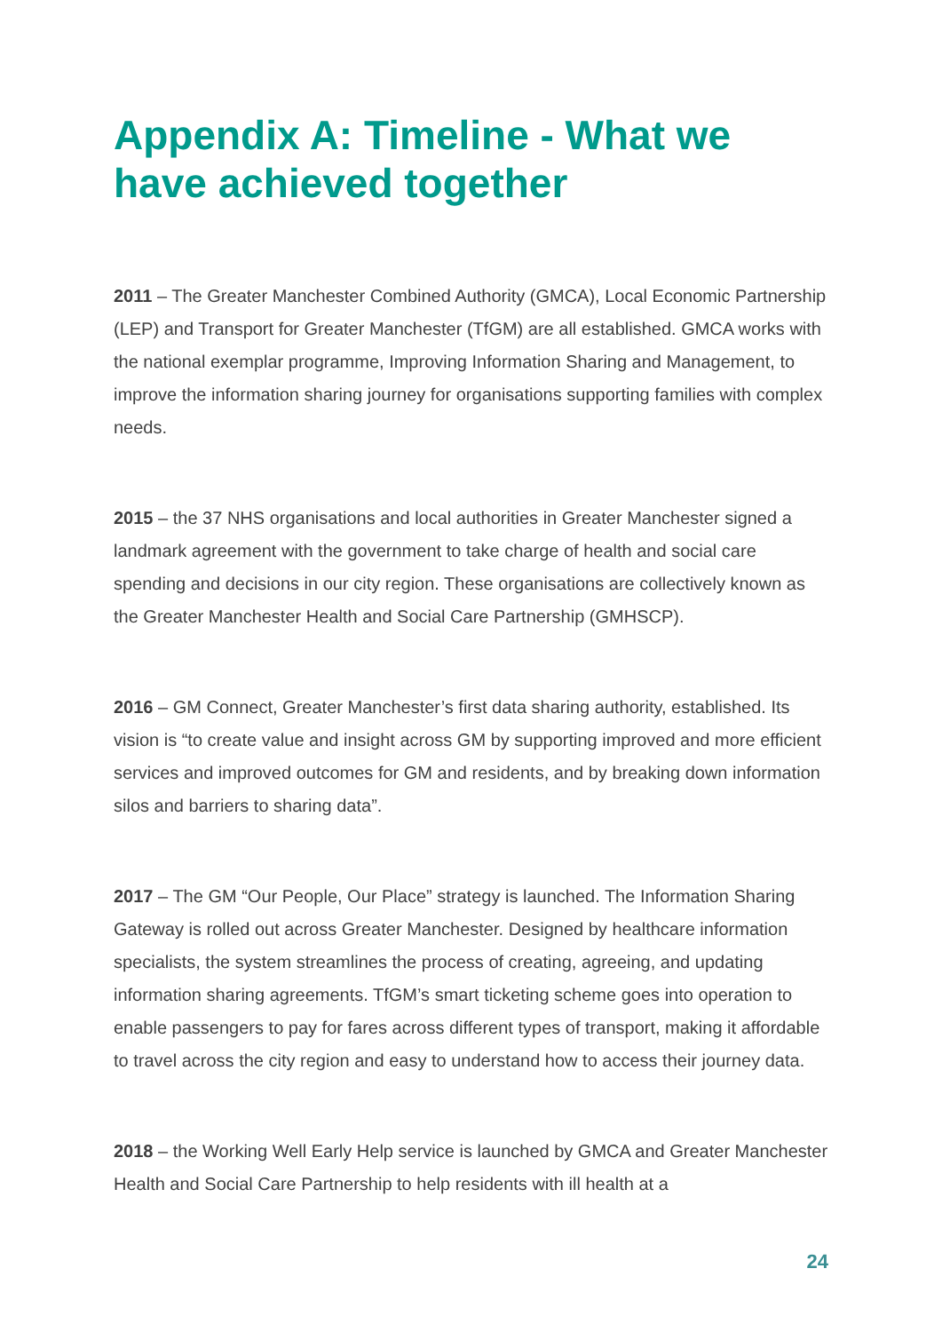Appendix A: Timeline - What we have achieved together
2011 – The Greater Manchester Combined Authority (GMCA), Local Economic Partnership (LEP) and Transport for Greater Manchester (TfGM) are all established. GMCA works with the national exemplar programme, Improving Information Sharing and Management, to improve the information sharing journey for organisations supporting families with complex needs.
2015 – the 37 NHS organisations and local authorities in Greater Manchester signed a landmark agreement with the government to take charge of health and social care spending and decisions in our city region. These organisations are collectively known as the Greater Manchester Health and Social Care Partnership (GMHSCP).
2016 – GM Connect, Greater Manchester’s first data sharing authority, established. Its vision is “to create value and insight across GM by supporting improved and more efficient services and improved outcomes for GM and residents, and by breaking down information silos and barriers to sharing data”.
2017 – The GM “Our People, Our Place” strategy is launched. The Information Sharing Gateway is rolled out across Greater Manchester. Designed by healthcare information specialists, the system streamlines the process of creating, agreeing, and updating information sharing agreements. TfGM’s smart ticketing scheme goes into operation to enable passengers to pay for fares across different types of transport, making it affordable to travel across the city region and easy to understand how to access their journey data.
2018 – the Working Well Early Help service is launched by GMCA and Greater Manchester Health and Social Care Partnership to help residents with ill health at a
24